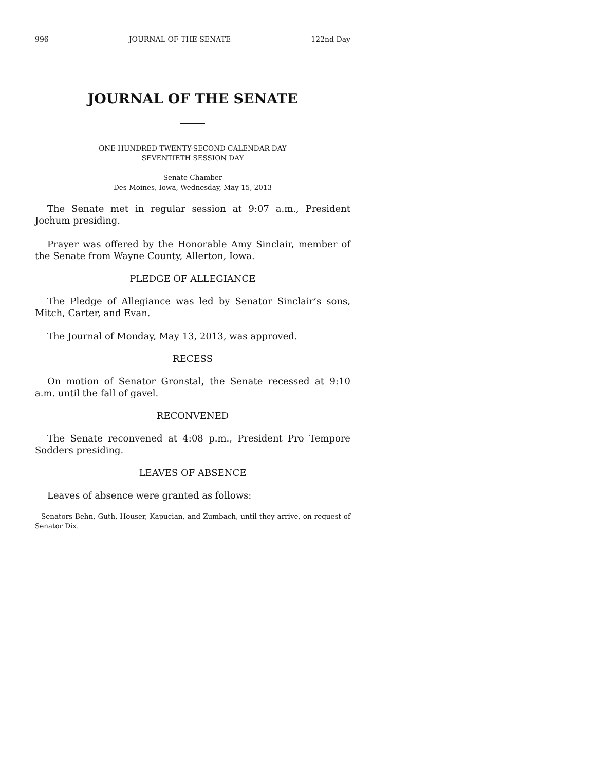996 JOURNAL OF THE SENATE 122nd Day
JOURNAL OF THE SENATE
ONE HUNDRED TWENTY-SECOND CALENDAR DAY
SEVENTIETH SESSION DAY
Senate Chamber
Des Moines, Iowa, Wednesday, May 15, 2013
The Senate met in regular session at 9:07 a.m., President Jochum presiding.
Prayer was offered by the Honorable Amy Sinclair, member of the Senate from Wayne County, Allerton, Iowa.
PLEDGE OF ALLEGIANCE
The Pledge of Allegiance was led by Senator Sinclair’s sons, Mitch, Carter, and Evan.
The Journal of Monday, May 13, 2013, was approved.
RECESS
On motion of Senator Gronstal, the Senate recessed at 9:10 a.m. until the fall of gavel.
RECONVENED
The Senate reconvened at 4:08 p.m., President Pro Tempore Sodders presiding.
LEAVES OF ABSENCE
Leaves of absence were granted as follows:
Senators Behn, Guth, Houser, Kapucian, and Zumbach, until they arrive, on request of Senator Dix.